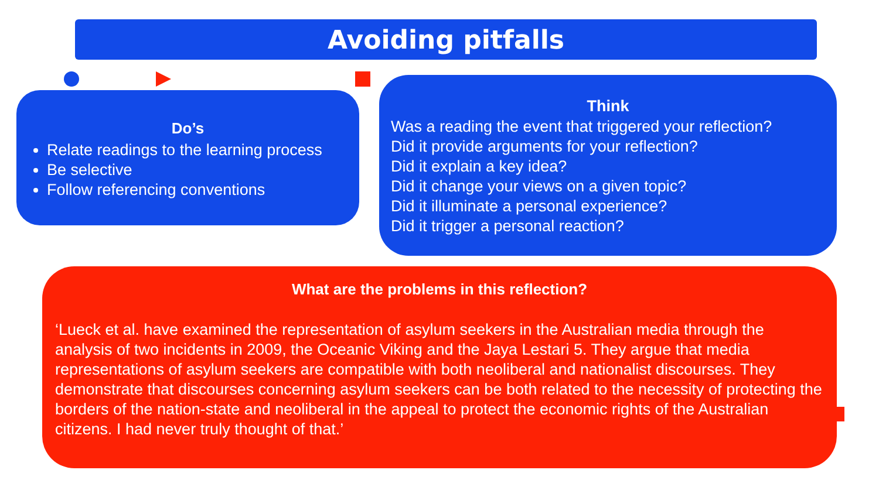Avoiding pitfalls
Do’s
Relate readings to the learning process
Be selective
Follow referencing conventions
Think
Was a reading the event that triggered your reflection?
Did it provide arguments for your reflection?
Did it explain a key idea?
Did it change your views on a given topic?
Did it illuminate a personal experience?
Did it trigger a personal reaction?
What are the problems in this reflection?
‘Lueck et al. have examined the representation of asylum seekers in the Australian media through the analysis of two incidents in 2009, the Oceanic Viking and the Jaya Lestari 5. They argue that media representations of asylum seekers are compatible with both neoliberal and nationalist discourses. They demonstrate that discourses concerning asylum seekers can be both related to the necessity of protecting the borders of the nation-state and neoliberal in the appeal to protect the economic rights of the Australian citizens. I had never truly thought of that.’